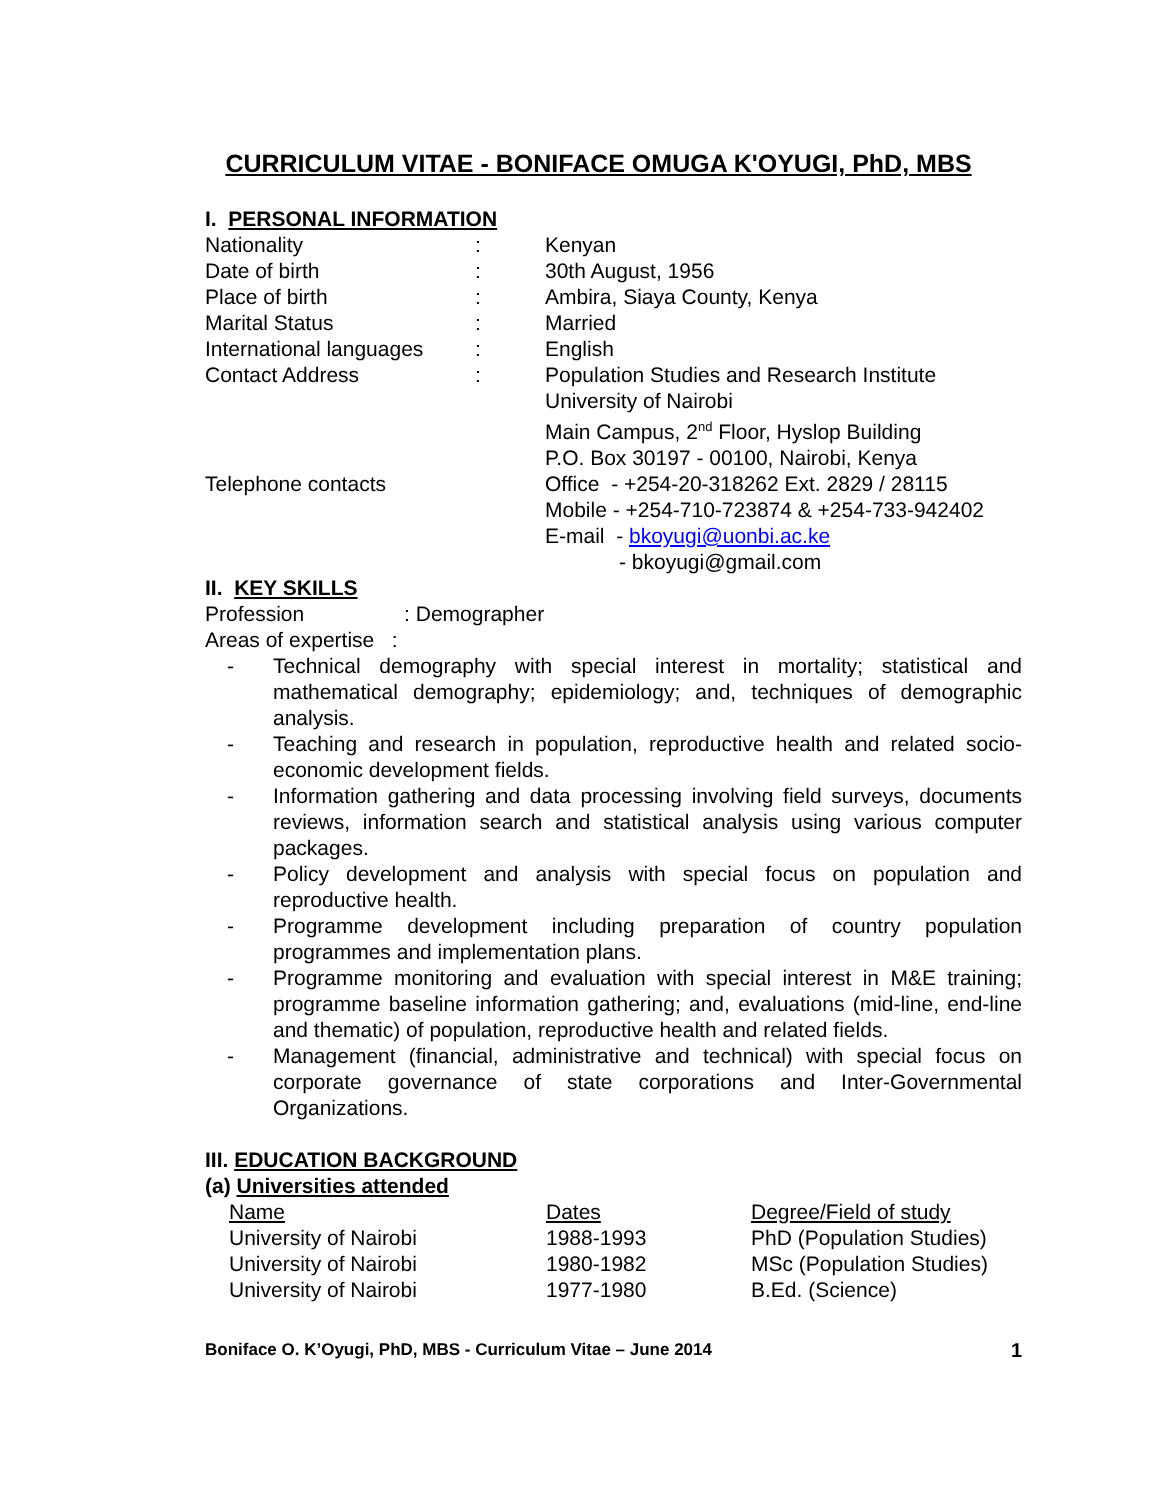CURRICULUM VITAE - BONIFACE OMUGA K'OYUGI, PhD, MBS
I. PERSONAL INFORMATION
| Nationality | : | Kenyan |
| Date of birth | : | 30th August, 1956 |
| Place of birth | : | Ambira, Siaya County, Kenya |
| Marital Status | : | Married |
| International languages | : | English |
| Contact Address | : | Population Studies and Research Institute University of Nairobi Main Campus, 2<sup>nd</sup> Floor, Hyslop Building P.O. Box 30197 - 00100, Nairobi, Kenya |
| Telephone contacts | | Office - +254-20-318262 Ext. 2829 / 28115 Mobile - +254-710-723874 & +254-733-942402 E-mail - bkoyugi@uonbi.ac.ke - bkoyugi@gmail.com |
II. KEY SKILLS
Profession : Demographer
Areas of expertise :
- Technical demography with special interest in mortality; statistical and mathematical demography; epidemiology; and, techniques of demographic analysis.
- Teaching and research in population, reproductive health and related socio-economic development fields.
- Information gathering and data processing involving field surveys, documents reviews, information search and statistical analysis using various computer packages.
- Policy development and analysis with special focus on population and reproductive health.
- Programme development including preparation of country population programmes and implementation plans.
- Programme monitoring and evaluation with special interest in M&E training; programme baseline information gathering; and, evaluations (mid-line, end-line and thematic) of population, reproductive health and related fields.
- Management (financial, administrative and technical) with special focus on corporate governance of state corporations and Inter-Governmental Organizations.
III. EDUCATION BACKGROUND
(a) Universities attended
| Name | Dates | Degree/Field of study |
| University of Nairobi | 1988-1993 | PhD (Population Studies) |
| University of Nairobi | 1980-1982 | MSc (Population Studies) |
| University of Nairobi | 1977-1980 | B.Ed. (Science) |
Boniface O. K’Oyugi, PhD, MBS - Curriculum Vitae – June 2014 1